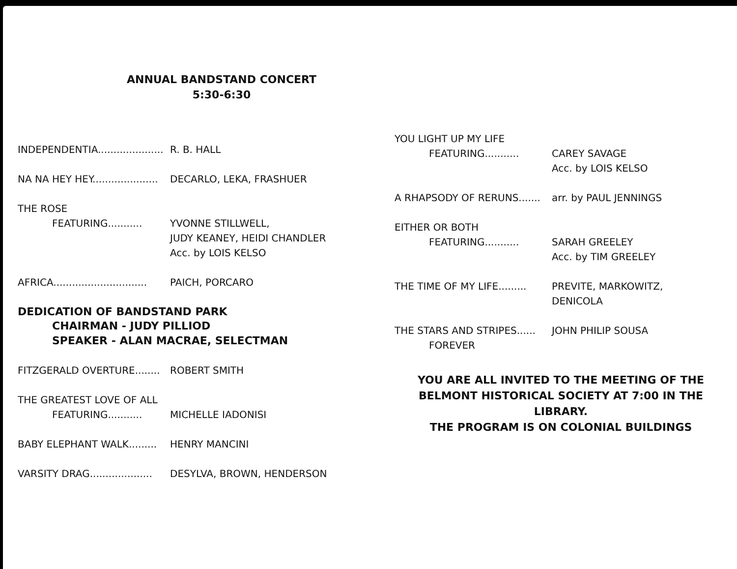ANNUAL BANDSTAND CONCERT
5:30-6:30
INDEPENDENTIA.....................
R. B. HALL
NA NA HEY HEY.....................
DECARLO, LEKA, FRASHUER
THE ROSE
FEATURING...........
YVONNE STILLWELL,
JUDY KEANEY, HEIDI CHANDLER
Acc. by LOIS KELSO
AFRICA..............................
PAICH, PORCARO
DEDICATION OF BANDSTAND PARK
CHAIRMAN - JUDY PILLIOD
SPEAKER - ALAN MACRAE, SELECTMAN
FITZGERALD OVERTURE........
ROBERT SMITH
THE GREATEST LOVE OF ALL
FEATURING...........
MICHELLE IADONISI
BABY ELEPHANT WALK.........
HENRY MANCINI
VARSITY DRAG....................
DESYLVA, BROWN, HENDERSON
YOU LIGHT UP MY LIFE
FEATURING...........
CAREY SAVAGE
Acc. by LOIS KELSO
A RHAPSODY OF RERUNS.......
arr. by PAUL JENNINGS
EITHER OR BOTH
FEATURING...........
SARAH GREELEY
Acc. by TIM GREELEY
THE TIME OF MY LIFE.........
PREVITE, MARKOWITZ,
DENICOLA
THE STARS AND STRIPES......
FOREVER
JOHN PHILIP SOUSA
YOU ARE ALL INVITED TO THE MEETING OF THE
BELMONT HISTORICAL SOCIETY AT 7:00 IN THE LIBRARY.
THE PROGRAM IS ON COLONIAL BUILDINGS